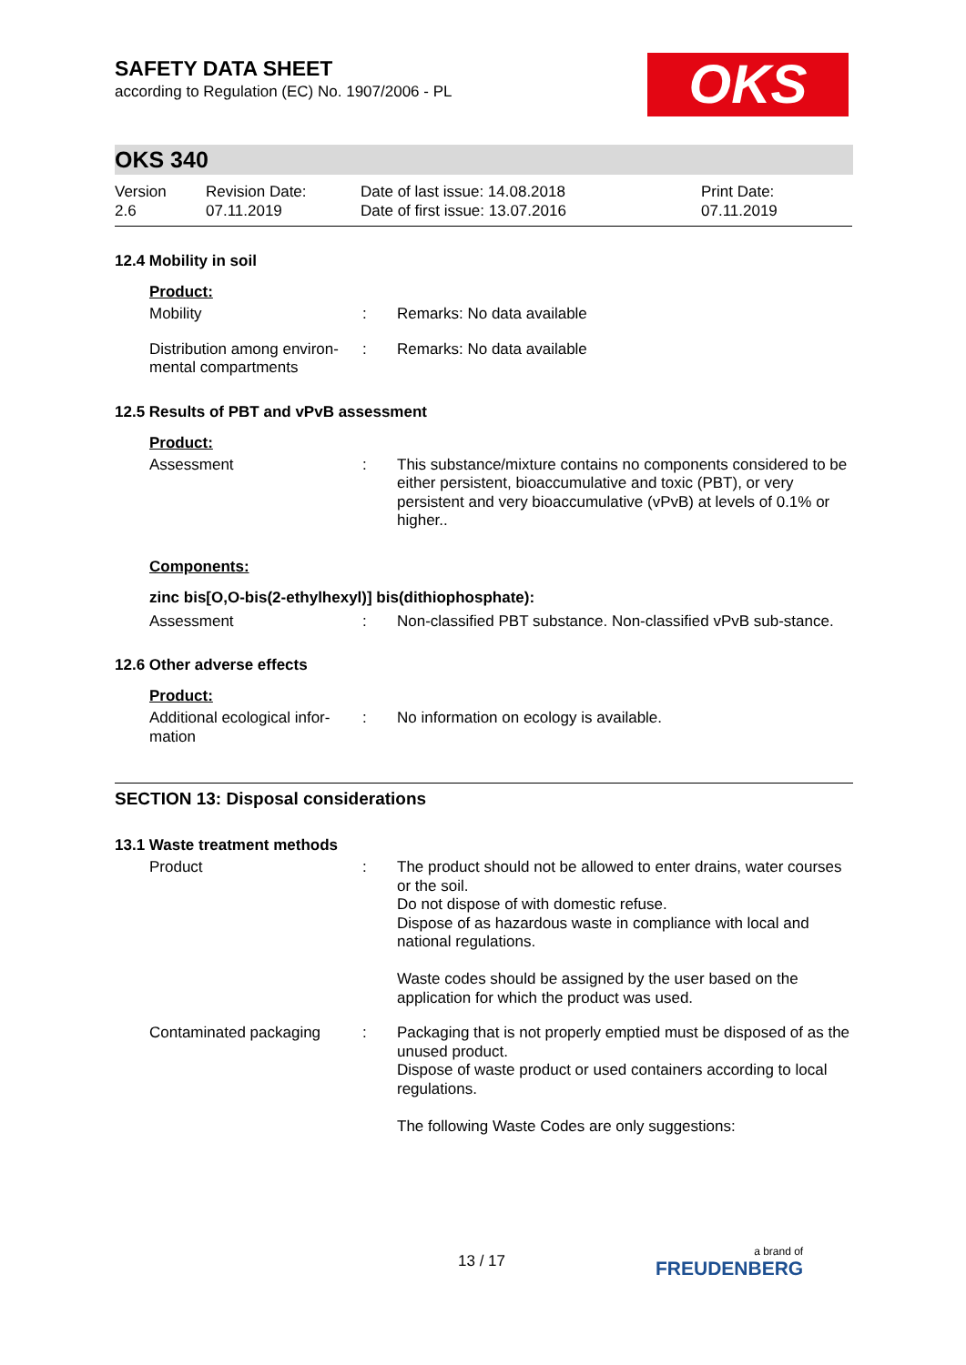OKS
SAFETY DATA SHEET
according to Regulation (EC) No. 1907/2006 - PL
OKS 340
Version
2.6
Revision Date:
07.11.2019
Date of last issue: 14.08.2018
Date of first issue: 13.07.2016
Print Date:
07.11.2019
12.4 Mobility in soil
Product:
Mobility : Remarks: No data available
Distribution among environ-mental compartments
: Remarks: No data available
12.5 Results of PBT and vPvB assessment
Product:
Assessment : This substance/mixture contains no components considered to be either persistent, bioaccumulative and toxic (PBT), or very persistent and very bioaccumulative (vPvB) at levels of 0.1% or higher..
Components:
zinc bis[O,O-bis(2-ethylhexyl)] bis(dithiophosphate):
Assessment : Non-classified PBT substance. Non-classified vPvB sub-stance.
12.6 Other adverse effects
Product:
Additional ecological infor-mation
: No information on ecology is available.
SECTION 13: Disposal considerations
13.1 Waste treatment methods
Product : The product should not be allowed to enter drains, water courses or the soil.
Do not dispose of with domestic refuse.
Dispose of as hazardous waste in compliance with local and national regulations.
Waste codes should be assigned by the user based on the application for which the product was used.
Contaminated packaging : Packaging that is not properly emptied must be disposed of as the unused product.
Dispose of waste product or used containers according to local regulations.
The following Waste Codes are only suggestions:
13 / 17 a brand of
FREUDENBERG